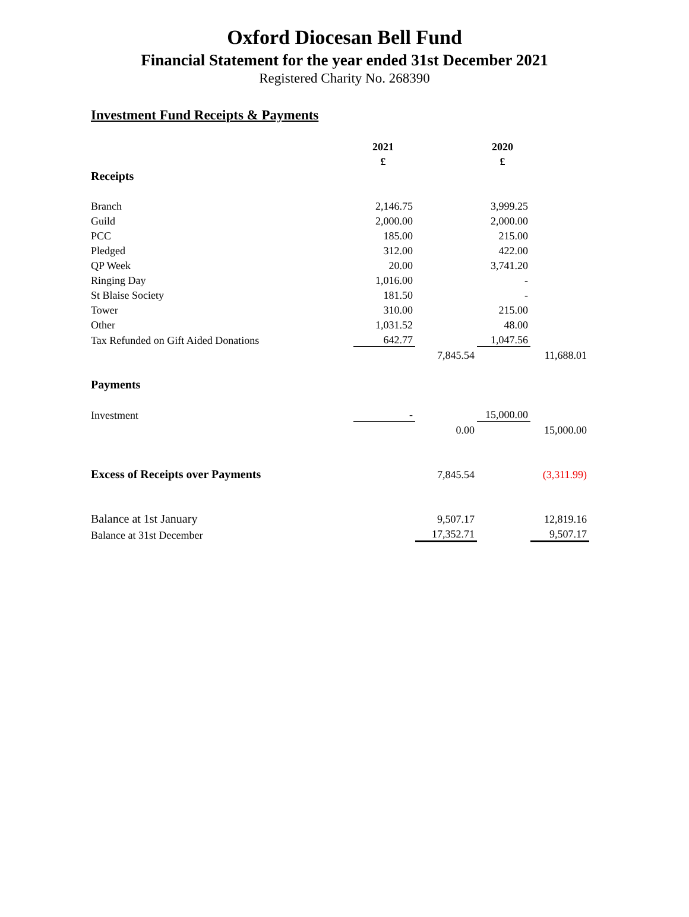Oxford Diocesan Bell Fund
Financial Statement for the year ended 31st December 2021
Registered Charity No. 268390
Investment Fund Receipts & Payments
| | 2021 | | 2020 | |
| | £ | | £ | |
| Receipts | | | | |
| Branch | 2,146.75 | | 3,999.25 | |
| Guild | 2,000.00 | | 2,000.00 | |
| PCC | 185.00 | | 215.00 | |
| Pledged | 312.00 | | 422.00 | |
| QP Week | 20.00 | | 3,741.20 | |
| Ringing Day | 1,016.00 | | - | |
| St Blaise Society | 181.50 | | - | |
| Tower | 310.00 | | 215.00 | |
| Other | 1,031.52 | | 48.00 | |
| Tax Refunded on Gift Aided Donations | 642.77 | | 1,047.56 | |
| | | 7,845.54 | | 11,688.01 |
| Payments | | | | |
| Investment | - | | 15,000.00 | |
| | | 0.00 | | 15,000.00 |
| Excess of Receipts over Payments | | 7,845.54 | | (3,311.99) |
| Balance at 1st January | | 9,507.17 | | 12,819.16 |
| Balance at 31st December | | 17,352.71 | | 9,507.17 |